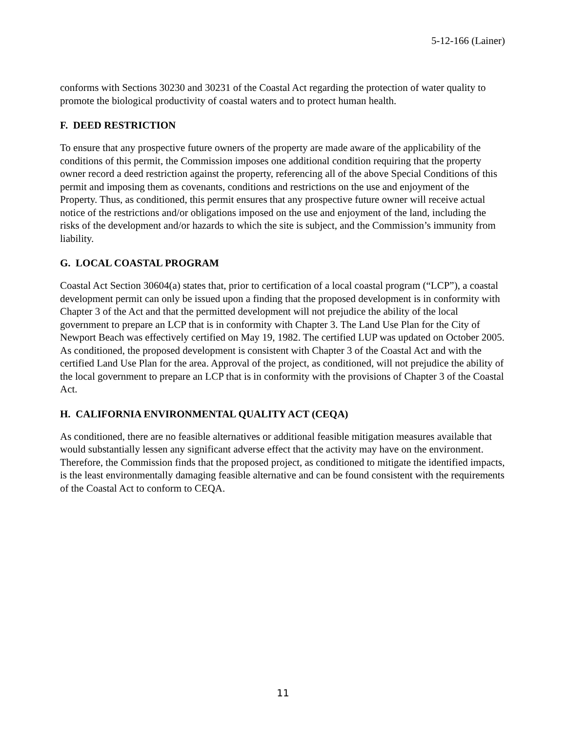5-12-166 (Lainer)
conforms with Sections 30230 and 30231 of the Coastal Act regarding the protection of water quality to promote the biological productivity of coastal waters and to protect human health.
F. DEED RESTRICTION
To ensure that any prospective future owners of the property are made aware of the applicability of the conditions of this permit, the Commission imposes one additional condition requiring that the property owner record a deed restriction against the property, referencing all of the above Special Conditions of this permit and imposing them as covenants, conditions and restrictions on the use and enjoyment of the Property. Thus, as conditioned, this permit ensures that any prospective future owner will receive actual notice of the restrictions and/or obligations imposed on the use and enjoyment of the land, including the risks of the development and/or hazards to which the site is subject, and the Commission’s immunity from liability.
G. LOCAL COASTAL PROGRAM
Coastal Act Section 30604(a) states that, prior to certification of a local coastal program (“LCP”), a coastal development permit can only be issued upon a finding that the proposed development is in conformity with Chapter 3 of the Act and that the permitted development will not prejudice the ability of the local government to prepare an LCP that is in conformity with Chapter 3. The Land Use Plan for the City of Newport Beach was effectively certified on May 19, 1982. The certified LUP was updated on October 2005. As conditioned, the proposed development is consistent with Chapter 3 of the Coastal Act and with the certified Land Use Plan for the area. Approval of the project, as conditioned, will not prejudice the ability of the local government to prepare an LCP that is in conformity with the provisions of Chapter 3 of the Coastal Act.
H. CALIFORNIA ENVIRONMENTAL QUALITY ACT (CEQA)
As conditioned, there are no feasible alternatives or additional feasible mitigation measures available that would substantially lessen any significant adverse effect that the activity may have on the environment. Therefore, the Commission finds that the proposed project, as conditioned to mitigate the identified impacts, is the least environmentally damaging feasible alternative and can be found consistent with the requirements of the Coastal Act to conform to CEQA.
11